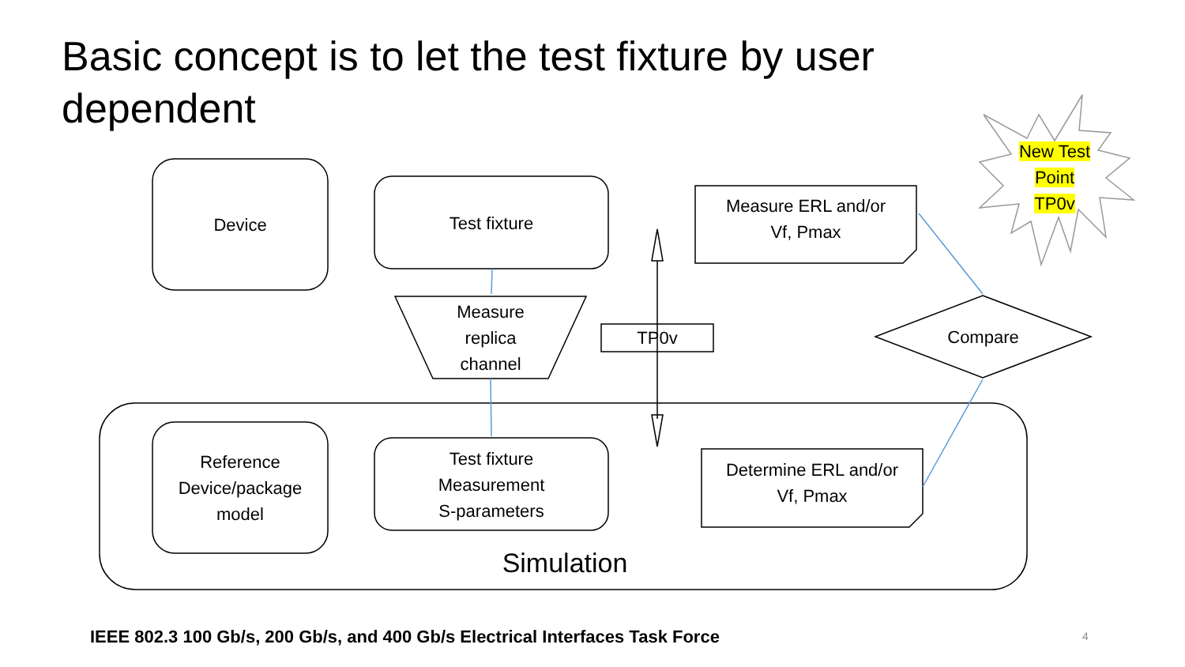Basic concept is to let the test fixture by user dependent
Device Test fixture
Measure
replica
channel
TP0v
Measure ERL and/or
Vf, Pmax
Compare
New Test
Point
TP0v
Reference
Device/package
model
Test fixture
Measurement
S-parameters
Determine ERL and/or
Vf, Pmax
Simulation
IEEE 802.3 100 Gb/s, 200 Gb/s, and 400 Gb/s Electrical Interfaces Task Force
4